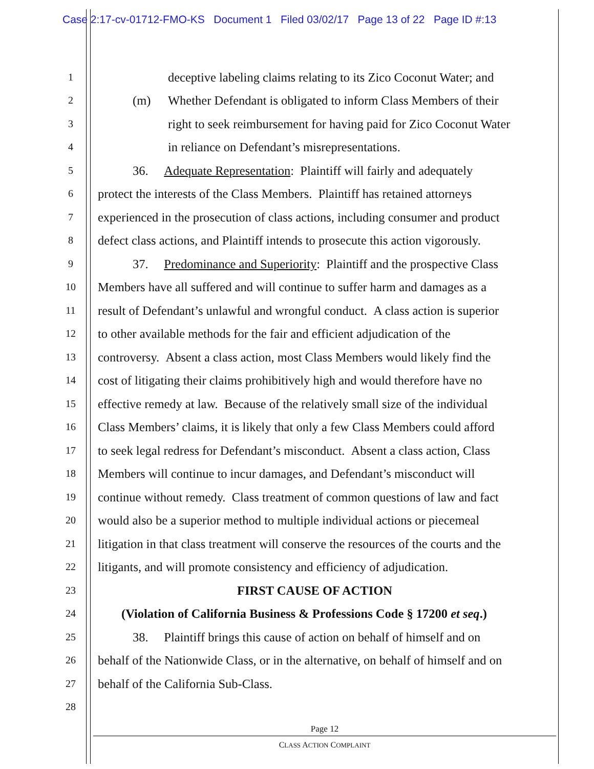Case 2:17-cv-01712-FMO-KS Document 1 Filed 03/02/17 Page 13 of 22 Page ID #:13
1 deceptive labeling claims relating to its Zico Coconut Water; and
2 (m) Whether Defendant is obligated to inform Class Members of their
3 right to seek reimbursement for having paid for Zico Coconut Water
4 in reliance on Defendant’s misrepresentations.
5 36. Adequate Representation: Plaintiff will fairly and adequately
6 protect the interests of the Class Members. Plaintiff has retained attorneys
7 experienced in the prosecution of class actions, including consumer and product
8 defect class actions, and Plaintiff intends to prosecute this action vigorously.
9 37. Predominance and Superiority: Plaintiff and the prospective Class
10 Members have all suffered and will continue to suffer harm and damages as a
11 result of Defendant’s unlawful and wrongful conduct. A class action is superior
12 to other available methods for the fair and efficient adjudication of the
13 controversy. Absent a class action, most Class Members would likely find the
14 cost of litigating their claims prohibitively high and would therefore have no
15 effective remedy at law. Because of the relatively small size of the individual
16 Class Members’ claims, it is likely that only a few Class Members could afford
17 to seek legal redress for Defendant’s misconduct. Absent a class action, Class
18 Members will continue to incur damages, and Defendant’s misconduct will
19 continue without remedy. Class treatment of common questions of law and fact
20 would also be a superior method to multiple individual actions or piecemeal
21 litigation in that class treatment will conserve the resources of the courts and the
22 litigants, and will promote consistency and efficiency of adjudication.
23 FIRST CAUSE OF ACTION
24 (Violation of California Business & Professions Code § 17200 et seq.)
25 38. Plaintiff brings this cause of action on behalf of himself and on
26 behalf of the Nationwide Class, or in the alternative, on behalf of himself and on
27 behalf of the California Sub-Class.
28
Page 12
CLASS ACTION COMPLAINT